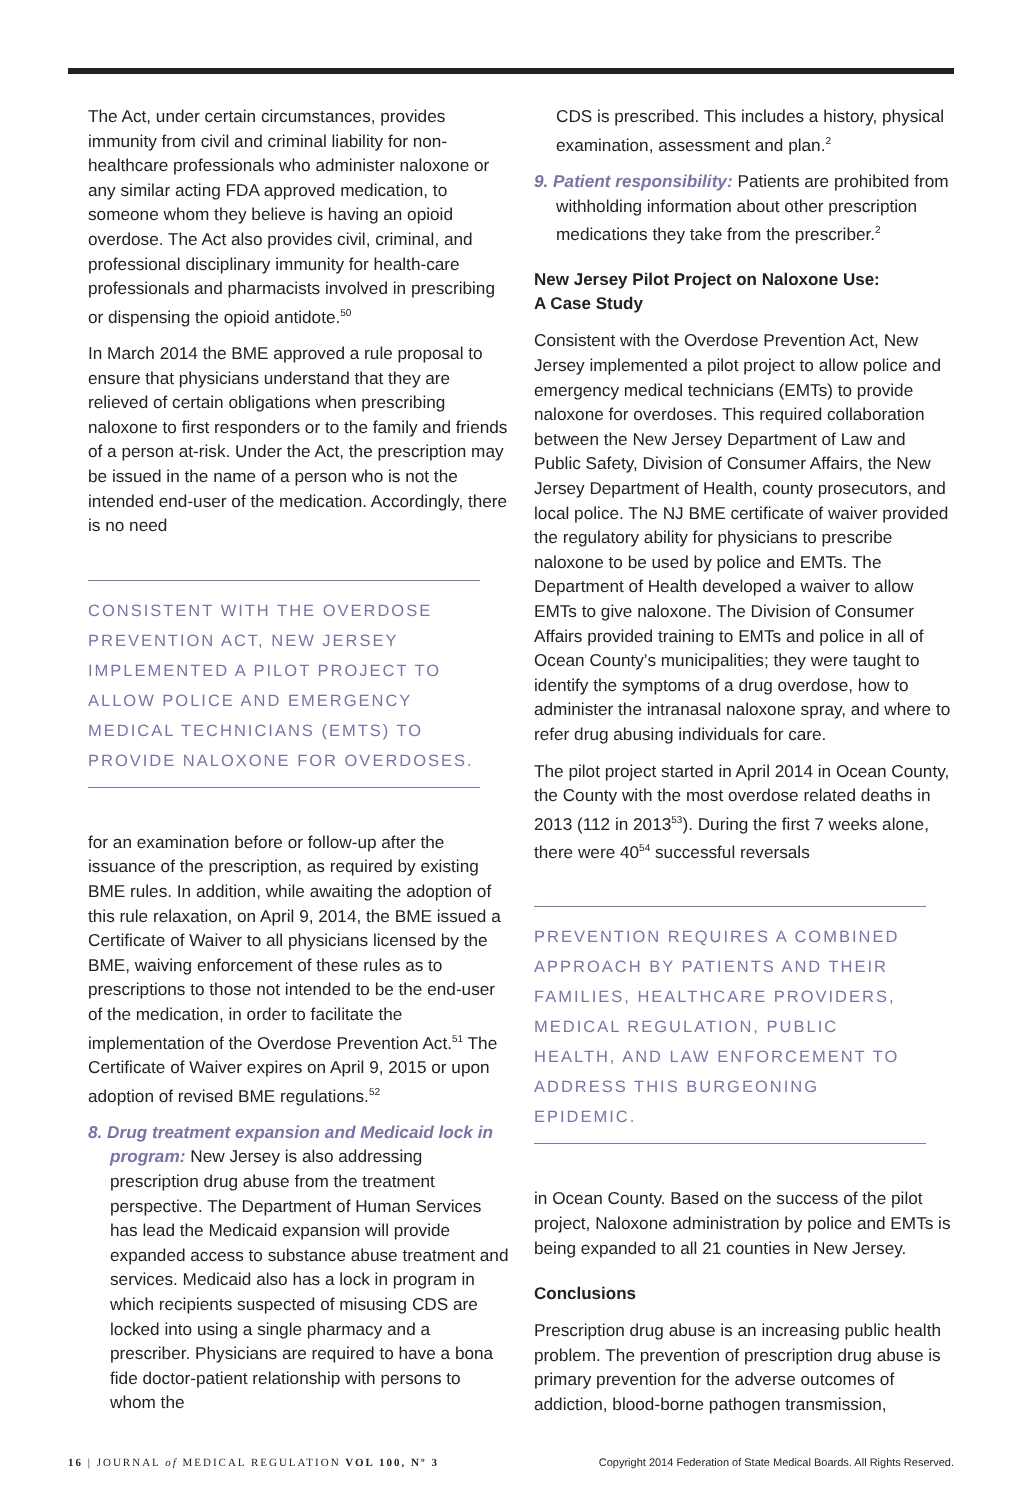The Act, under certain circumstances, provides immunity from civil and criminal liability for non-healthcare professionals who administer naloxone or any similar acting FDA approved medication, to someone whom they believe is having an opioid overdose. The Act also provides civil, criminal, and professional disciplinary immunity for health-care professionals and pharmacists involved in prescribing or dispensing the opioid antidote.<sup>50</sup>
In March 2014 the BME approved a rule proposal to ensure that physicians understand that they are relieved of certain obligations when prescribing naloxone to first responders or to the family and friends of a person at-risk. Under the Act, the prescription may be issued in the name of a person who is not the intended end-user of the medication. Accordingly, there is no need
CONSISTENT WITH THE OVERDOSE PREVENTION ACT, NEW JERSEY IMPLEMENTED A PILOT PROJECT TO ALLOW POLICE AND EMERGENCY MEDICAL TECHNICIANS (EMTS) TO PROVIDE NALOXONE FOR OVERDOSES.
for an examination before or follow-up after the issuance of the prescription, as required by existing BME rules. In addition, while awaiting the adoption of this rule relaxation, on April 9, 2014, the BME issued a Certificate of Waiver to all physicians licensed by the BME, waiving enforcement of these rules as to prescriptions to those not intended to be the end-user of the medication, in order to facilitate the implementation of the Overdose Prevention Act.<sup>51</sup> The Certificate of Waiver expires on April 9, 2015 or upon adoption of revised BME regulations.<sup>52</sup>
8. Drug treatment expansion and Medicaid lock in program: New Jersey is also addressing prescription drug abuse from the treatment perspective. The Department of Human Services has lead the Medicaid expansion will provide expanded access to substance abuse treatment and services. Medicaid also has a lock in program in which recipients suspected of misusing CDS are locked into using a single pharmacy and a prescriber. Physicians are required to have a bona fide doctor-patient relationship with persons to whom the
CDS is prescribed. This includes a history, physical examination, assessment and plan.<sup>2</sup>
9. Patient responsibility: Patients are prohibited from withholding information about other prescription medications they take from the prescriber.<sup>2</sup>
New Jersey Pilot Project on Naloxone Use:
A Case Study
Consistent with the Overdose Prevention Act, New Jersey implemented a pilot project to allow police and emergency medical technicians (EMTs) to provide naloxone for overdoses. This required collaboration between the New Jersey Department of Law and Public Safety, Division of Consumer Affairs, the New Jersey Department of Health, county prosecutors, and local police. The NJ BME certificate of waiver provided the regulatory ability for physicians to prescribe naloxone to be used by police and EMTs. The Department of Health developed a waiver to allow EMTs to give naloxone. The Division of Consumer Affairs provided training to EMTs and police in all of Ocean County’s municipalities; they were taught to identify the symptoms of a drug overdose, how to administer the intranasal naloxone spray, and where to refer drug abusing individuals for care.
The pilot project started in April 2014 in Ocean County, the County with the most overdose related deaths in 2013 (112 in 2013<sup>53</sup>). During the first 7 weeks alone, there were 40<sup>54</sup> successful reversals
PREVENTION REQUIRES A COMBINED APPROACH BY PATIENTS AND THEIR FAMILIES, HEALTHCARE PROVIDERS, MEDICAL REGULATION, PUBLIC HEALTH, AND LAW ENFORCEMENT TO ADDRESS THIS BURGEONING EPIDEMIC.
in Ocean County. Based on the success of the pilot project, Naloxone administration by police and EMTs is being expanded to all 21 counties in New Jersey.
Conclusions
Prescription drug abuse is an increasing public health problem. The prevention of prescription drug abuse is primary prevention for the adverse outcomes of addiction, blood-borne pathogen transmission,
16 | JOURNAL of MEDICAL REGULATION VOL 100, Nº 3 Copyright 2014 Federation of State Medical Boards. All Rights Reserved.